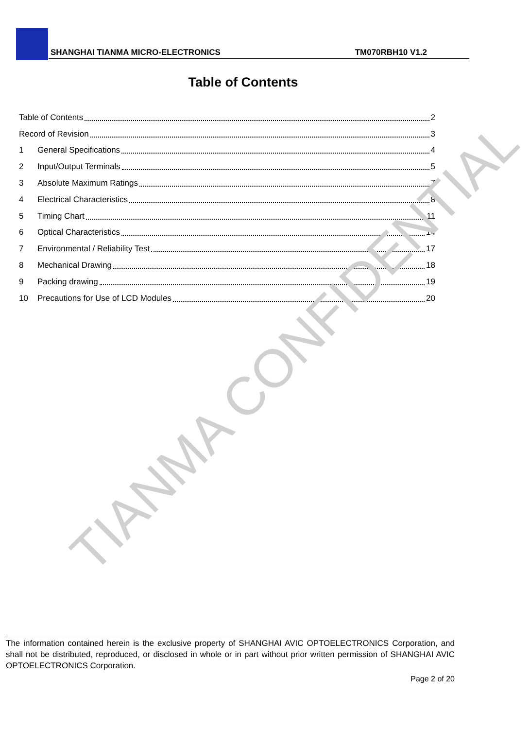SHANGHAI TIANMA MICRO-ELECTRONICS TM070RBH10 V1.2
Table of Contents
Table of Contents 2
Record of Revision 3
1 General Specifications 4
2 Input/Output Terminals 5
3 Absolute Maximum Ratings 7
4 Electrical Characteristics 8
5 Timing Chart 11
6 Optical Characteristics 14
7 Environmental / Reliability Test 17
8 Mechanical Drawing 18
9 Packing drawing 19
10 Precautions for Use of LCD Modules 20
TIANMA CONFIDENTIAL
The information contained herein is the exclusive property of SHANGHAI AVIC OPTOELECTRONICS Corporation, and shall not be distributed, reproduced, or disclosed in whole or in part without prior written permission of SHANGHAI AVIC OPTOELECTRONICS Corporation.
Page 2 of 20